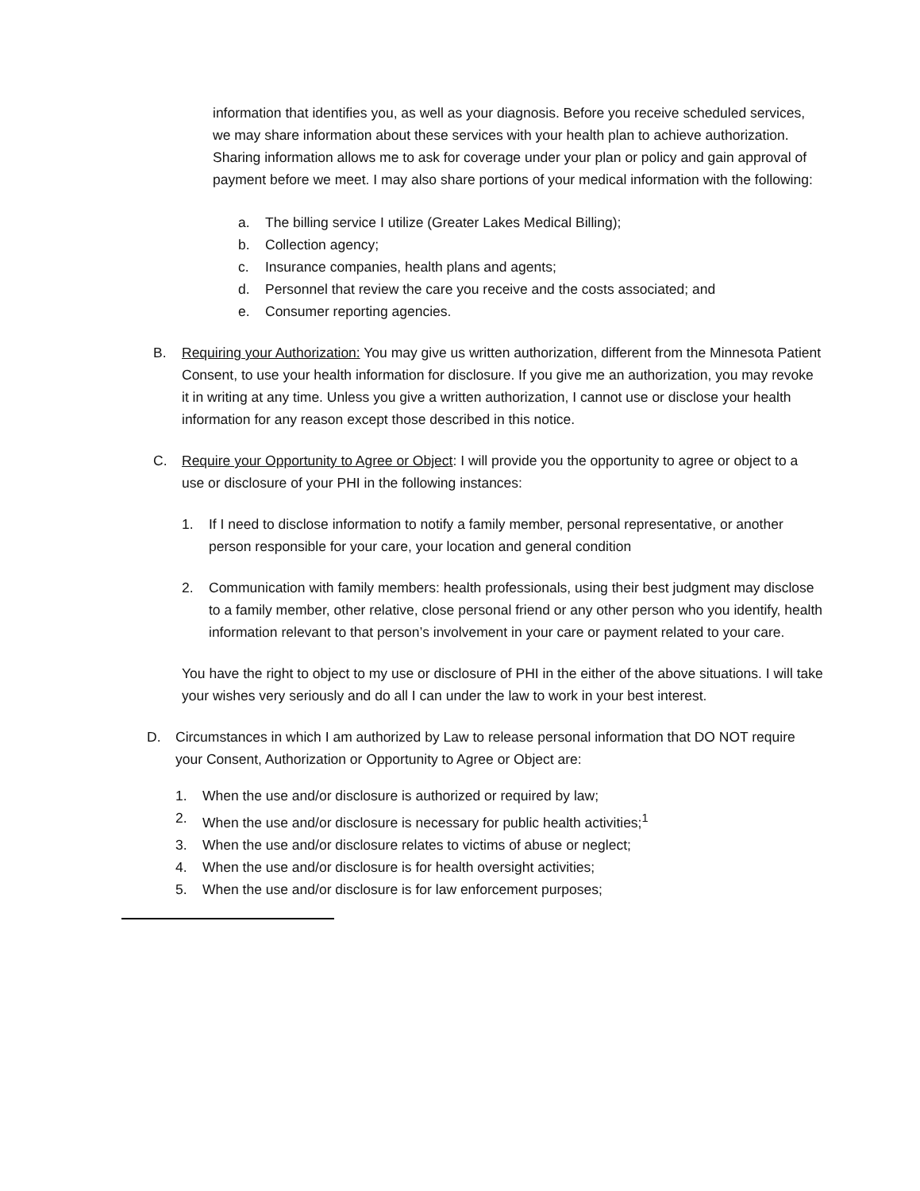information that identifies you, as well as your diagnosis. Before you receive scheduled services, we may share information about these services with your health plan to achieve authorization. Sharing information allows me to ask for coverage under your plan or policy and gain approval of payment before we meet. I may also share portions of your medical information with the following:
a. The billing service I utilize (Greater Lakes Medical Billing);
b. Collection agency;
c. Insurance companies, health plans and agents;
d. Personnel that review the care you receive and the costs associated; and
e. Consumer reporting agencies.
B. Requiring your Authorization: You may give us written authorization, different from the Minnesota Patient Consent, to use your health information for disclosure. If you give me an authorization, you may revoke it in writing at any time. Unless you give a written authorization, I cannot use or disclose your health information for any reason except those described in this notice.
C. Require your Opportunity to Agree or Object: I will provide you the opportunity to agree or object to a use or disclosure of your PHI in the following instances:
1. If I need to disclose information to notify a family member, personal representative, or another person responsible for your care, your location and general condition
2. Communication with family members: health professionals, using their best judgment may disclose to a family member, other relative, close personal friend or any other person who you identify, health information relevant to that person’s involvement in your care or payment related to your care.
You have the right to object to my use or disclosure of PHI in the either of the above situations. I will take your wishes very seriously and do all I can under the law to work in your best interest.
D. Circumstances in which I am authorized by Law to release personal information that DO NOT require your Consent, Authorization or Opportunity to Agree or Object are:
1. When the use and/or disclosure is authorized or required by law;
2. When the use and/or disclosure is necessary for public health activities;<sup>1</sup>
3. When the use and/or disclosure relates to victims of abuse or neglect;
4. When the use and/or disclosure is for health oversight activities;
5. When the use and/or disclosure is for law enforcement purposes;